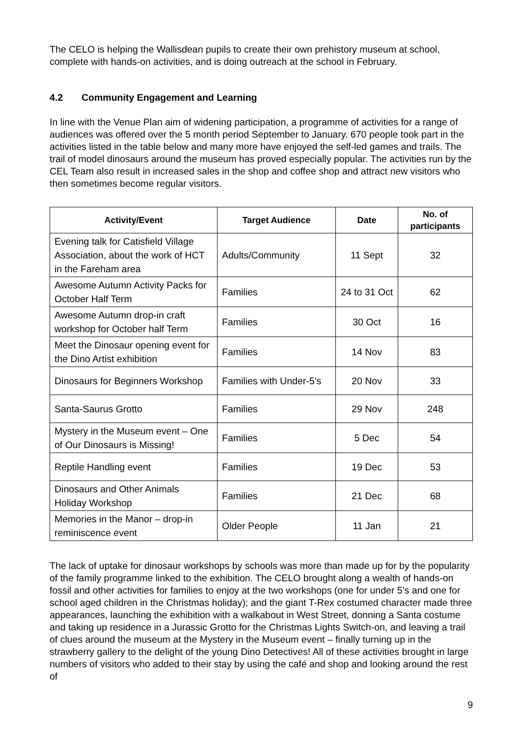The CELO is helping the Wallisdean pupils to create their own prehistory museum at school, complete with hands-on activities, and is doing outreach at the school in February.
4.2 Community Engagement and Learning
In line with the Venue Plan aim of widening participation, a programme of activities for a range of audiences was offered over the 5 month period September to January. 670 people took part in the activities listed in the table below and many more have enjoyed the self-led games and trails. The trail of model dinosaurs around the museum has proved especially popular. The activities run by the CEL Team also result in increased sales in the shop and coffee shop and attract new visitors who then sometimes become regular visitors.
| Activity/Event | Target Audience | Date | No. of participants |
| --- | --- | --- | --- |
| Evening talk for Catisfield Village Association, about the work of HCT in the Fareham area | Adults/Community | 11 Sept | 32 |
| Awesome Autumn Activity Packs for October Half Term | Families | 24 to 31 Oct | 62 |
| Awesome Autumn drop-in craft workshop for October half Term | Families | 30 Oct | 16 |
| Meet the Dinosaur opening event for the Dino Artist exhibition | Families | 14 Nov | 83 |
| Dinosaurs for Beginners Workshop | Families with Under-5’s | 20 Nov | 33 |
| Santa-Saurus Grotto | Families | 29 Nov | 248 |
| Mystery in the Museum event – One of Our Dinosaurs is Missing! | Families | 5 Dec | 54 |
| Reptile Handling event | Families | 19 Dec | 53 |
| Dinosaurs and Other Animals Holiday Workshop | Families | 21 Dec | 68 |
| Memories in the Manor – drop-in reminiscence event | Older People | 11 Jan | 21 |
The lack of uptake for dinosaur workshops by schools was more than made up for by the popularity of the family programme linked to the exhibition. The CELO brought along a wealth of hands-on fossil and other activities for families to enjoy at the two workshops (one for under 5’s and one for school aged children in the Christmas holiday); and the giant T-Rex costumed character made three appearances, launching the exhibition with a walkabout in West Street, donning a Santa costume and taking up residence in a Jurassic Grotto for the Christmas Lights Switch-on, and leaving a trail of clues around the museum at the Mystery in the Museum event – finally turning up in the strawberry gallery to the delight of the young Dino Detectives! All of these activities brought in large numbers of visitors who added to their stay by using the café and shop and looking around the rest of
9